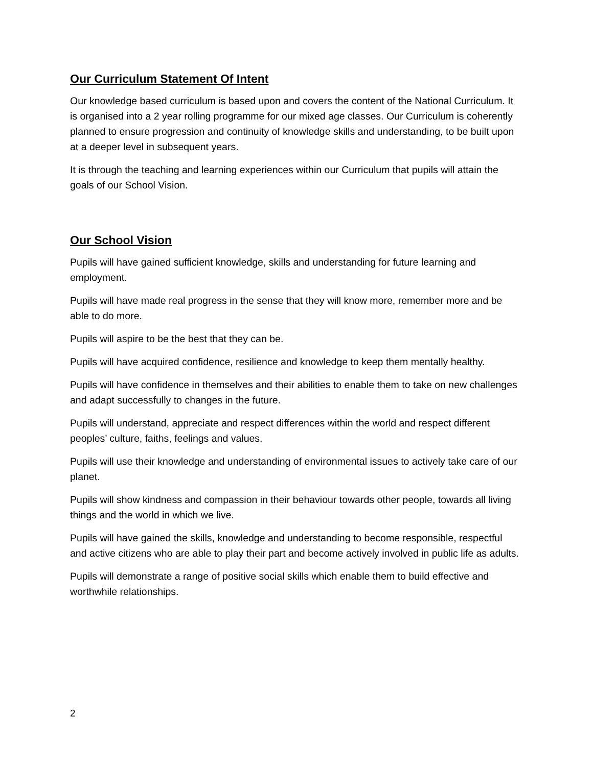Our Curriculum Statement Of Intent
Our knowledge based curriculum is based upon and covers the content of the National Curriculum. It is organised into a 2 year rolling programme for our mixed age classes. Our Curriculum is coherently planned to ensure progression and continuity of knowledge skills and understanding, to be built upon at a deeper level in subsequent years.
It is through the teaching and learning experiences within our Curriculum that pupils will attain the goals of our School Vision.
Our School Vision
Pupils will have gained sufficient knowledge, skills and understanding for future learning and employment.
Pupils will have made real progress in the sense that they will know more, remember more and be able to do more.
Pupils will aspire to be the best that they can be.
Pupils will have acquired confidence, resilience and knowledge to keep them mentally healthy.
Pupils will have confidence in themselves and their abilities to enable them to take on new challenges and adapt successfully to changes in the future.
Pupils will understand, appreciate and respect differences within the world and respect different peoples’ culture, faiths, feelings and values.
Pupils will use their knowledge and understanding of environmental issues to actively take care of our planet.
Pupils will show kindness and compassion in their behaviour towards other people, towards all living things and the world in which we live.
Pupils will have gained the skills, knowledge and understanding to become responsible, respectful and active citizens who are able to play their part and become actively involved in public life as adults.
Pupils will demonstrate a range of positive social skills which enable them to build effective and worthwhile relationships.
2